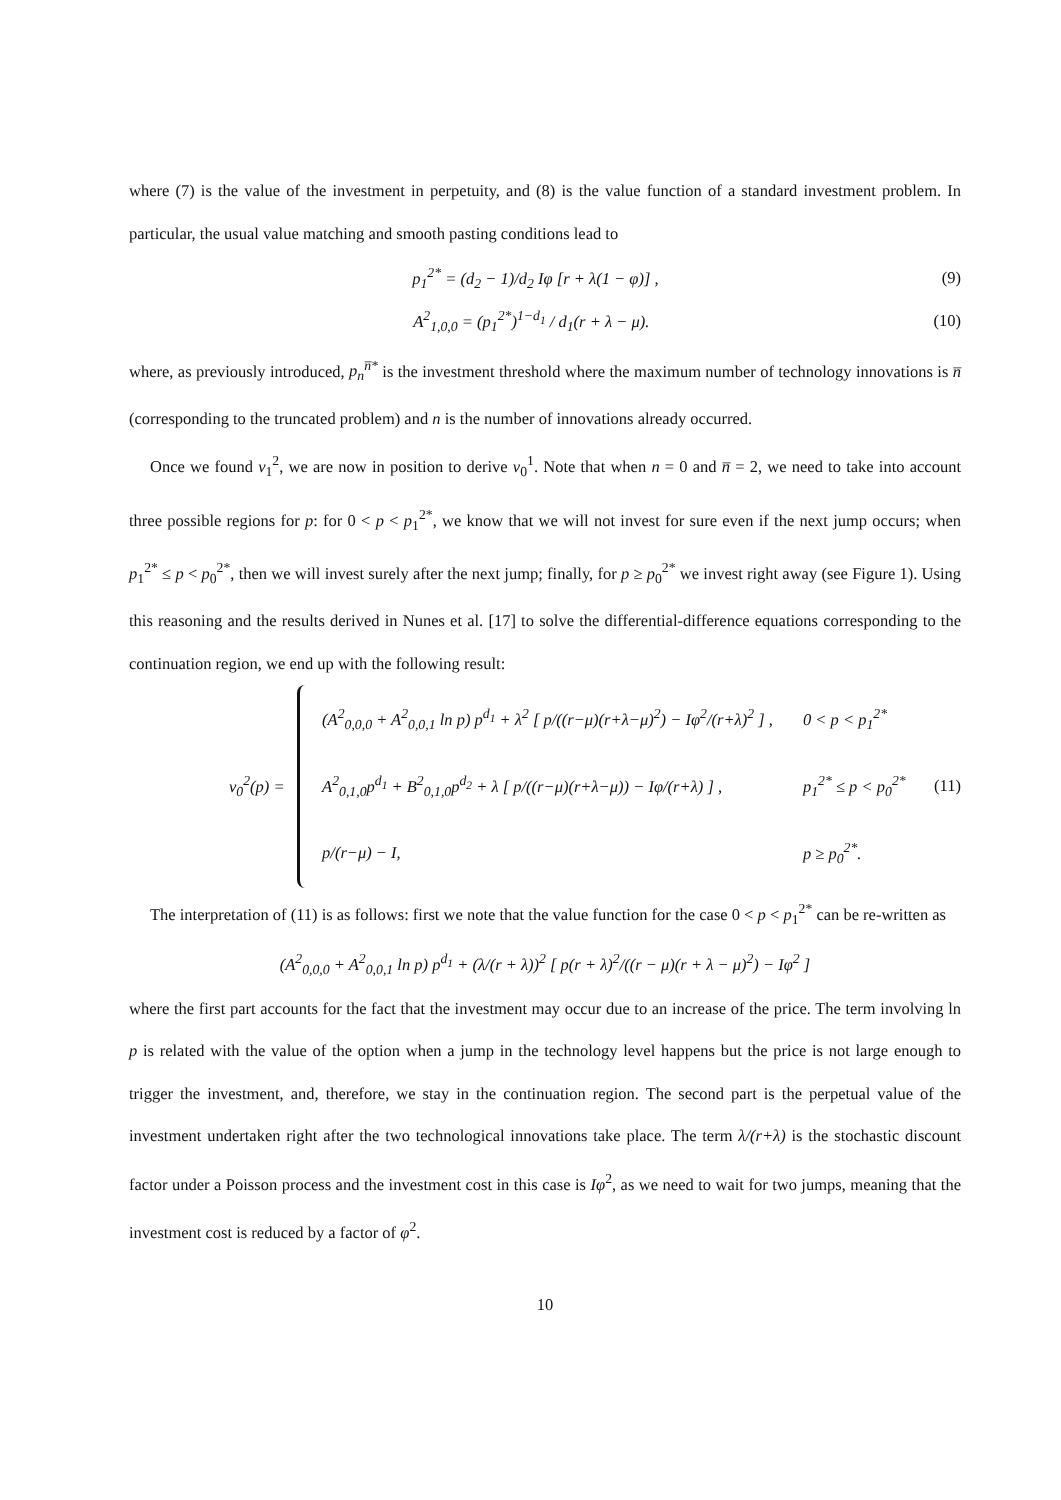where (7) is the value of the investment in perpetuity, and (8) is the value function of a standard investment problem. In particular, the usual value matching and smooth pasting conditions lead to
p<sub>1</sub><sup>2*</sup> = (d<sub>2</sub> − 1)/d<sub>2</sub> Iφ [r + λ(1 − φ)] , (9)
A<sup>2</sup><sub>1,0,0</sub> = (p<sub>1</sub><sup>2*</sup>)<sup>1−d<sub>1</sub></sup> / d<sub>1</sub>(r + λ − μ). (10)
where, as previously introduced, p<sub>n</sub><sup>n̅*</sup> is the investment threshold where the maximum number of technology innovations is n̅ (corresponding to the truncated problem) and n is the number of innovations already occurred.
Once we found v<sub>1</sub><sup>2</sup>, we are now in position to derive v<sub>0</sub><sup>1</sup>. Note that when n = 0 and n̅ = 2, we need to take into account three possible regions for p: for 0 < p < p<sub>1</sub><sup>2*</sup>, we know that we will not invest for sure even if the next jump occurs; when p<sub>1</sub><sup>2*</sup> ≤ p < p<sub>0</sub><sup>2*</sup>, then we will invest surely after the next jump; finally, for p ≥ p<sub>0</sub><sup>2*</sup> we invest right away (see Figure 1). Using this reasoning and the results derived in Nunes et al. [17] to solve the differential-difference equations corresponding to the continuation region, we end up with the following result:
v<sub>0</sub><sup>2</sup>(p) =
| (A<sup>2</sup><sub>0,0,0</sub> + A<sup>2</sup><sub>0,0,1</sub> ln p) p<sup>d<sub>1</sub></sup> + λ<sup>2</sup> [ p/((r−μ)(r+λ−μ)<sup>2</sup>) − Iφ<sup>2</sup>/(r+λ)<sup>2</sup> ] , | 0 < p < p<sub>1</sub><sup>2*</sup> |
| A<sup>2</sup><sub>0,1,0</sub>p<sup>d<sub>1</sub></sup> + B<sup>2</sup><sub>0,1,0</sub>p<sup>d<sub>2</sub></sup> + λ [ p/((r−μ)(r+λ−μ)) − Iφ/(r+λ) ] , | p<sub>1</sub><sup>2*</sup> ≤ p < p<sub>0</sub><sup>2*</sup> |
| p/(r−μ) − I, | p ≥ p<sub>0</sub><sup>2*</sup>. |
(11)
The interpretation of (11) is as follows: first we note that the value function for the case 0 < p < p<sub>1</sub><sup>2*</sup> can be re-written as
(A<sup>2</sup><sub>0,0,0</sub> + A<sup>2</sup><sub>0,0,1</sub> ln p) p<sup>d<sub>1</sub></sup> + (λ/(r + λ))<sup>2</sup> [ p(r + λ)<sup>2</sup>/((r − μ)(r + λ − μ)<sup>2</sup>) − Iφ<sup>2</sup> ]
where the first part accounts for the fact that the investment may occur due to an increase of the price. The term involving ln p is related with the value of the option when a jump in the technology level happens but the price is not large enough to trigger the investment, and, therefore, we stay in the continuation region. The second part is the perpetual value of the investment undertaken right after the two technological innovations take place. The term λ/(r+λ) is the stochastic discount factor under a Poisson process and the investment cost in this case is Iφ<sup>2</sup>, as we need to wait for two jumps, meaning that the investment cost is reduced by a factor of φ<sup>2</sup>.
10